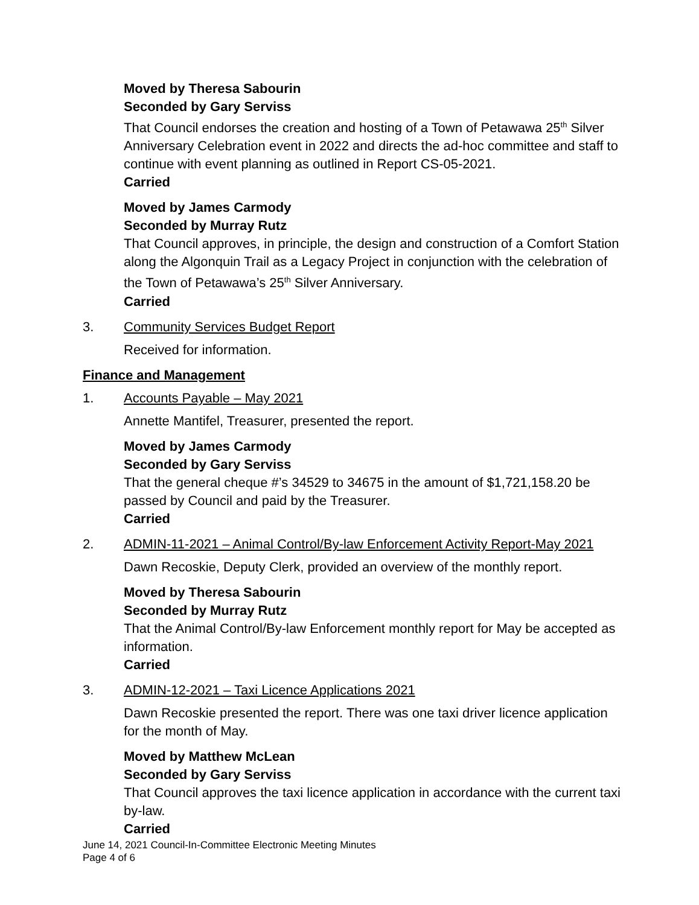Moved by Theresa Sabourin
Seconded by Gary Serviss
That Council endorses the creation and hosting of a Town of Petawawa 25<sup>th</sup> Silver Anniversary Celebration event in 2022 and directs the ad-hoc committee and staff to continue with event planning as outlined in Report CS-05-2021.
Carried
Moved by James Carmody
Seconded by Murray Rutz
That Council approves, in principle, the design and construction of a Comfort Station along the Algonquin Trail as a Legacy Project in conjunction with the celebration of the Town of Petawawa’s 25<sup>th</sup> Silver Anniversary.
Carried
3. Community Services Budget Report
Received for information.
Finance and Management
1. Accounts Payable – May 2021
Annette Mantifel, Treasurer, presented the report.
Moved by James Carmody
Seconded by Gary Serviss
That the general cheque #’s 34529 to 34675 in the amount of $1,721,158.20 be passed by Council and paid by the Treasurer.
Carried
2. ADMIN-11-2021 – Animal Control/By-law Enforcement Activity Report-May 2021
Dawn Recoskie, Deputy Clerk, provided an overview of the monthly report.
Moved by Theresa Sabourin
Seconded by Murray Rutz
That the Animal Control/By-law Enforcement monthly report for May be accepted as information.
Carried
3. ADMIN-12-2021 – Taxi Licence Applications 2021
Dawn Recoskie presented the report. There was one taxi driver licence application for the month of May.
Moved by Matthew McLean
Seconded by Gary Serviss
That Council approves the taxi licence application in accordance with the current taxi by-law.
Carried
June 14, 2021 Council-In-Committee Electronic Meeting Minutes
Page 4 of 6